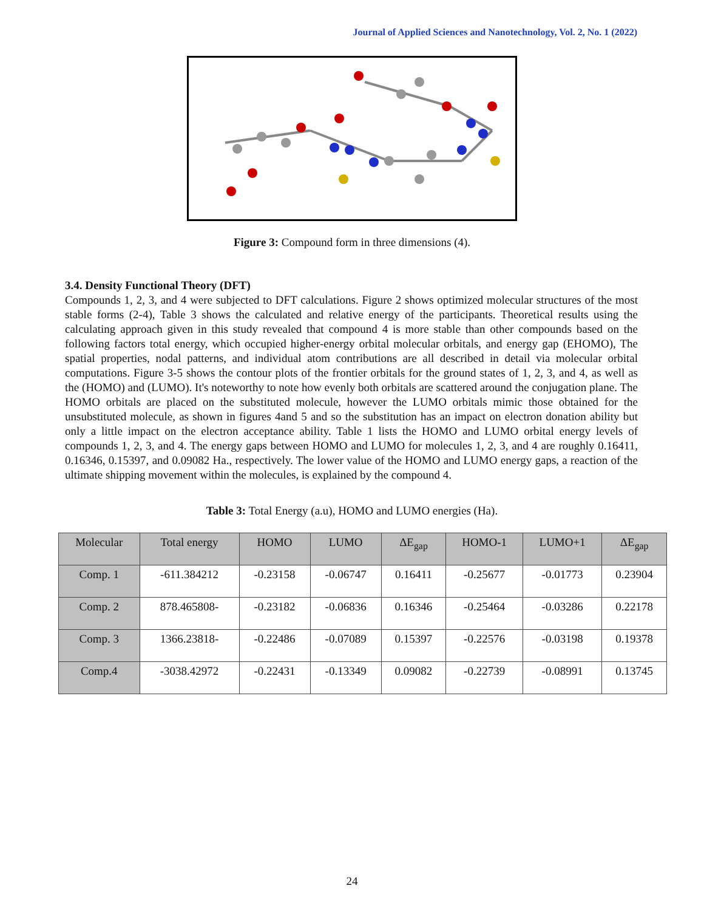Journal of Applied Sciences and Nanotechnology, Vol. 2, No. 1 (2022)
Figure 3: Compound form in three dimensions (4).
3.4. Density Functional Theory (DFT)
Compounds 1, 2, 3, and 4 were subjected to DFT calculations. Figure 2 shows optimized molecular structures of the most stable forms (2-4), Table 3 shows the calculated and relative energy of the participants. Theoretical results using the calculating approach given in this study revealed that compound 4 is more stable than other compounds based on the following factors total energy, which occupied higher-energy orbital molecular orbitals, and energy gap (EHOMO), The spatial properties, nodal patterns, and individual atom contributions are all described in detail via molecular orbital computations. Figure 3-5 shows the contour plots of the frontier orbitals for the ground states of 1, 2, 3, and 4, as well as the (HOMO) and (LUMO). It's noteworthy to note how evenly both orbitals are scattered around the conjugation plane. The HOMO orbitals are placed on the substituted molecule, however the LUMO orbitals mimic those obtained for the unsubstituted molecule, as shown in figures 4and 5 and so the substitution has an impact on electron donation ability but only a little impact on the electron acceptance ability. Table 1 lists the HOMO and LUMO orbital energy levels of compounds 1, 2, 3, and 4. The energy gaps between HOMO and LUMO for molecules 1, 2, 3, and 4 are roughly 0.16411, 0.16346, 0.15397, and 0.09082 Ha., respectively. The lower value of the HOMO and LUMO energy gaps, a reaction of the ultimate shipping movement within the molecules, is explained by the compound 4.
Table 3: Total Energy (a.u), HOMO and LUMO energies (Ha).
| Molecular | Total energy | HOMO | LUMO | ΔE<sub>gap</sub> | HOMO-1 | LUMO+1 | ΔE<sub>gap</sub> |
| --- | --- | --- | --- | --- | --- | --- | --- |
| Comp. 1 | -611.384212 | -0.23158 | -0.06747 | 0.16411 | -0.25677 | -0.01773 | 0.23904 |
| Comp. 2 | 878.465808- | -0.23182 | -0.06836 | 0.16346 | -0.25464 | -0.03286 | 0.22178 |
| Comp. 3 | 1366.23818- | -0.22486 | -0.07089 | 0.15397 | -0.22576 | -0.03198 | 0.19378 |
| Comp.4 | -3038.42972 | -0.22431 | -0.13349 | 0.09082 | -0.22739 | -0.08991 | 0.13745 |
24